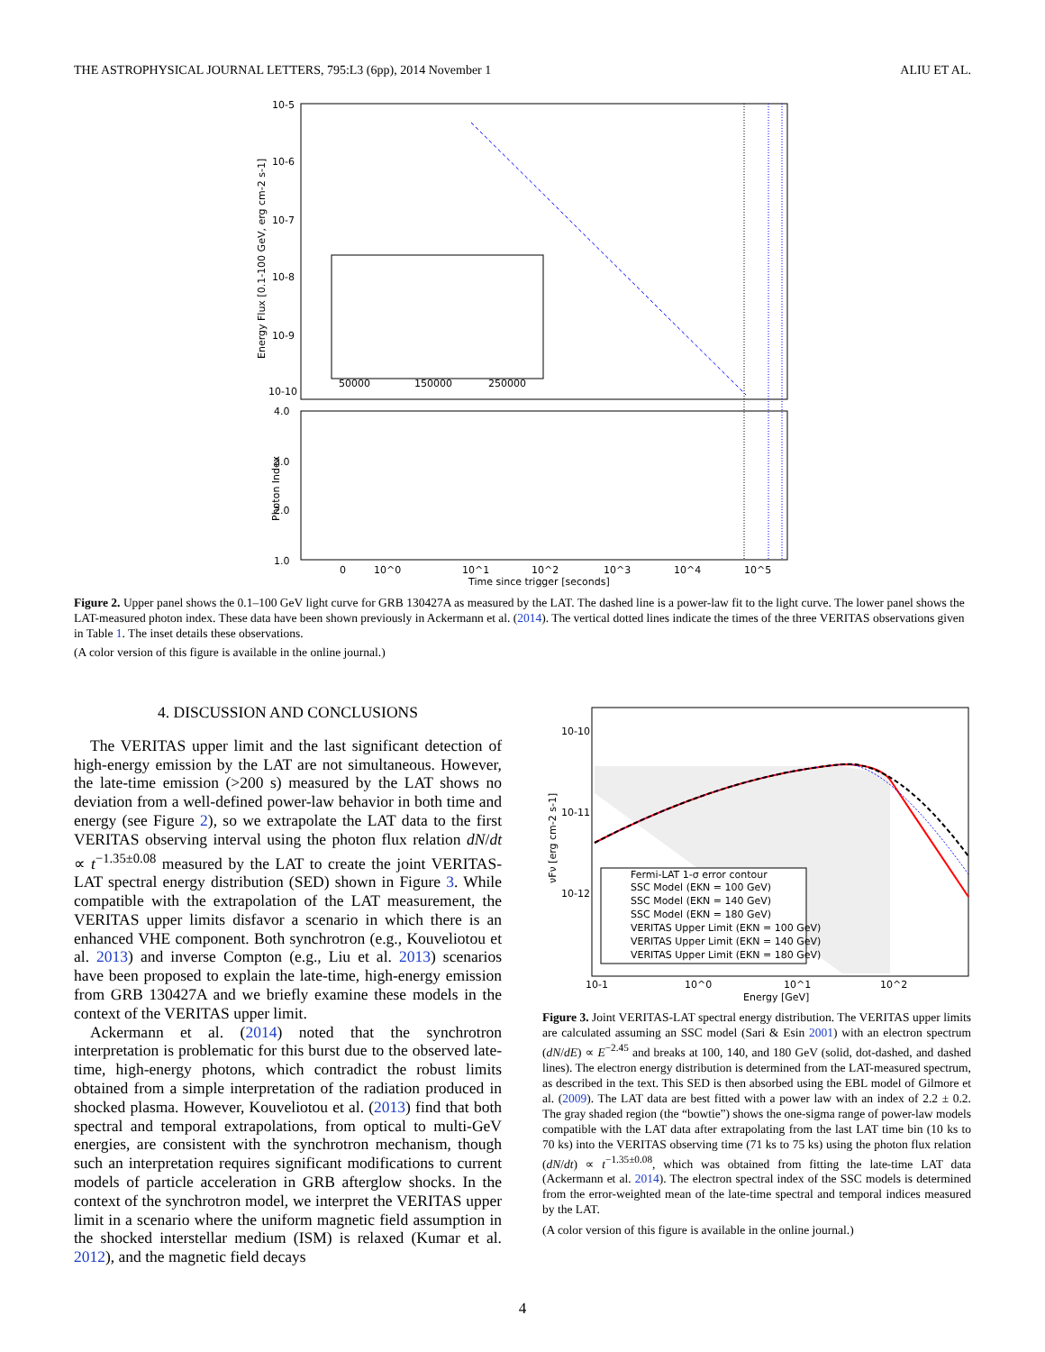THE ASTROPHYSICAL JOURNAL LETTERS, 795:L3 (6pp), 2014 November 1 ALIU ET AL.
10-5
10-6
10-7
10-8
10-9
10-10
4.0
3.0
2.0
1.0
50000
150000
250000
0
10^0
10^1
10^2
10^3
10^4
10^5
Time since trigger [seconds]
Energy Flux [0.1-100 GeV, erg cm-2 s-1]
Photon Index
Figure 2. Upper panel shows the 0.1–100 GeV light curve for GRB 130427A as measured by the LAT. The dashed line is a power-law fit to the light curve. The lower panel shows the LAT-measured photon index. These data have been shown previously in Ackermann et al. (2014). The vertical dotted lines indicate the times of the three VERITAS observations given in Table 1. The inset details these observations.
(A color version of this figure is available in the online journal.)
4. DISCUSSION AND CONCLUSIONS
The VERITAS upper limit and the last significant detection of high-energy emission by the LAT are not simultaneous. However, the late-time emission (>200 s) measured by the LAT shows no deviation from a well-defined power-law behavior in both time and energy (see Figure 2), so we extrapolate the LAT data to the first VERITAS observing interval using the photon flux relation dN/dt ∝ t<sup>−1.35±0.08</sup> measured by the LAT to create the joint VERITAS-LAT spectral energy distribution (SED) shown in Figure 3. While compatible with the extrapolation of the LAT measurement, the VERITAS upper limits disfavor a scenario in which there is an enhanced VHE component. Both synchrotron (e.g., Kouveliotou et al. 2013) and inverse Compton (e.g., Liu et al. 2013) scenarios have been proposed to explain the late-time, high-energy emission from GRB 130427A and we briefly examine these models in the context of the VERITAS upper limit.
Ackermann et al. (2014) noted that the synchrotron interpretation is problematic for this burst due to the observed late-time, high-energy photons, which contradict the robust limits obtained from a simple interpretation of the radiation produced in shocked plasma. However, Kouveliotou et al. (2013) find that both spectral and temporal extrapolations, from optical to multi-GeV energies, are consistent with the synchrotron mechanism, though such an interpretation requires significant modifications to current models of particle acceleration in GRB afterglow shocks. In the context of the synchrotron model, we interpret the VERITAS upper limit in a scenario where the uniform magnetic field assumption in the shocked interstellar medium (ISM) is relaxed (Kumar et al. 2012), and the magnetic field decays
Fermi-LAT 1-σ error contour
SSC Model (EKN = 100 GeV)
SSC Model (EKN = 140 GeV)
SSC Model (EKN = 180 GeV)
VERITAS Upper Limit (EKN = 100 GeV)
VERITAS Upper Limit (EKN = 140 GeV)
VERITAS Upper Limit (EKN = 180 GeV)
10-10
10-11
10-12
10-1
10^0
10^1
10^2
Energy [GeV]
νFν [erg cm-2 s-1]
Figure 3. Joint VERITAS-LAT spectral energy distribution. The VERITAS upper limits are calculated assuming an SSC model (Sari & Esin 2001) with an electron spectrum (dN/dE) ∝ E<sup>−2.45</sup> and breaks at 100, 140, and 180 GeV (solid, dot-dashed, and dashed lines). The electron energy distribution is determined from the LAT-measured spectrum, as described in the text. This SED is then absorbed using the EBL model of Gilmore et al. (2009). The LAT data are best fitted with a power law with an index of 2.2 ± 0.2. The gray shaded region (the “bowtie”) shows the one-sigma range of power-law models compatible with the LAT data after extrapolating from the last LAT time bin (10 ks to 70 ks) into the VERITAS observing time (71 ks to 75 ks) using the photon flux relation (dN/dt) ∝ t<sup>−1.35±0.08</sup>, which was obtained from fitting the late-time LAT data (Ackermann et al. 2014). The electron spectral index of the SSC models is determined from the error-weighted mean of the late-time spectral and temporal indices measured by the LAT.
(A color version of this figure is available in the online journal.)
4